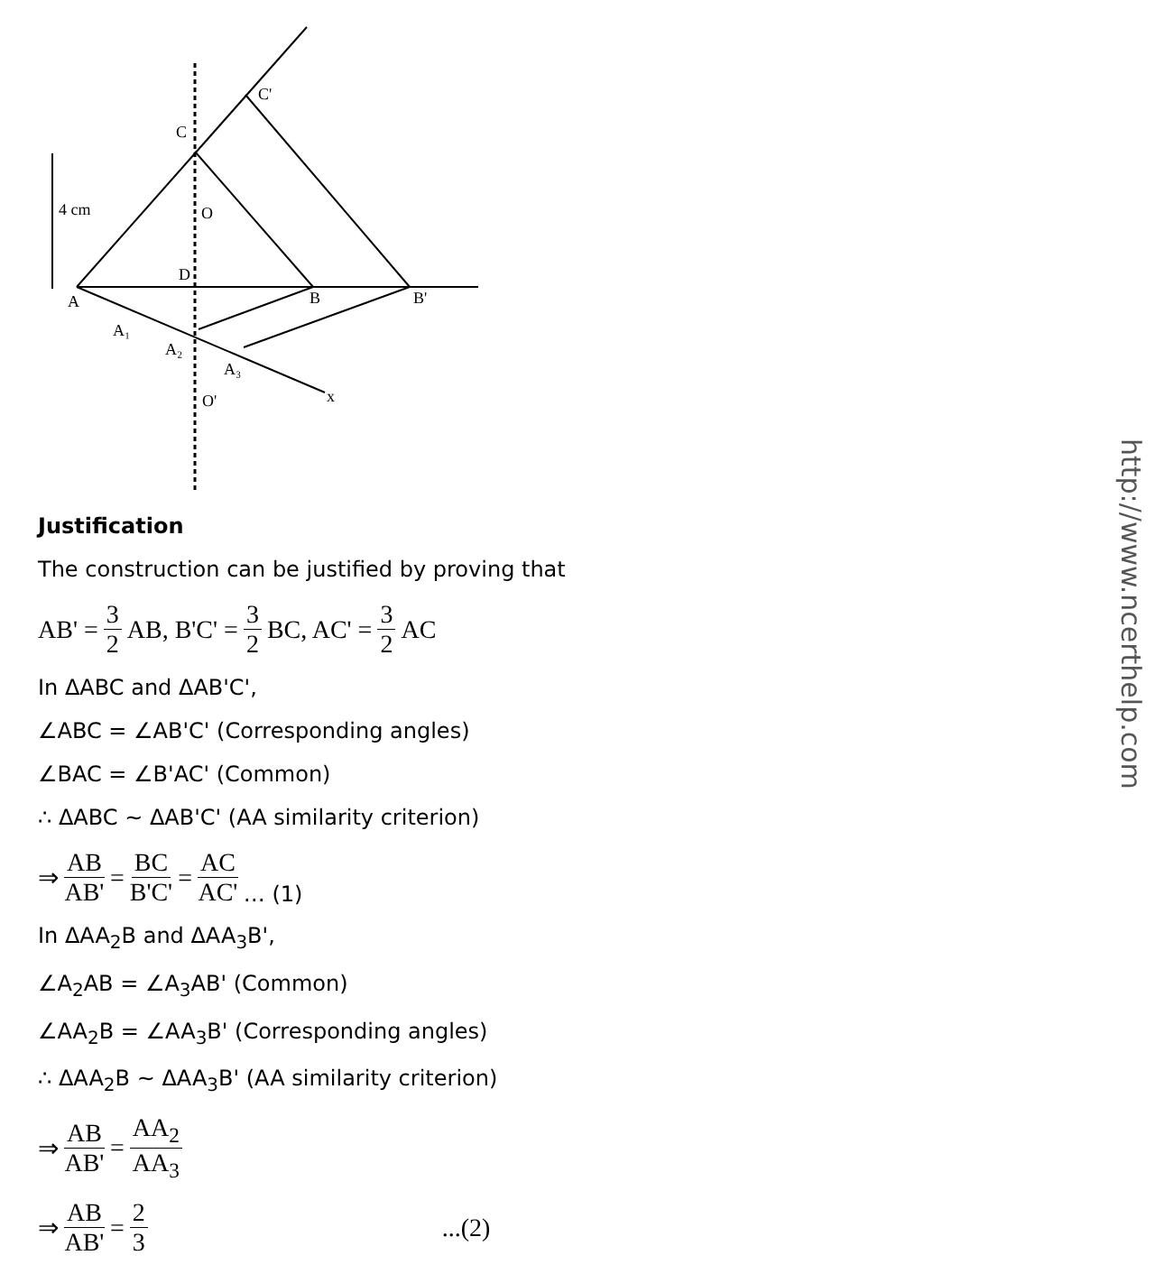4 cm
A
B
B'
C
C'
D
O
O'
x
A₁
A₂
A₃
Justification
The construction can be justified by proving that
AB' = 3 2 AB, B'C' = 3 2 BC, AC' = 3 2 AC
In ΔABC and ΔAB'C',
∠ABC = ∠AB'C' (Corresponding angles)
∠BAC = ∠B'AC' (Common)
∴ ΔABC ~ ΔAB'C' (AA similarity criterion)
⇒ AB AB' = BC B'C' = AC AC' … (1)
In ΔAA<sub>2</sub>B and ΔAA<sub>3</sub>B',
∠A<sub>2</sub>AB = ∠A<sub>3</sub>AB' (Common)
∠AA<sub>2</sub>B = ∠AA<sub>3</sub>B' (Corresponding angles)
∴ ΔAA<sub>2</sub>B ~ ΔAA<sub>3</sub>B' (AA similarity criterion)
⇒ AB AB' = AA<sub>2</sub> AA<sub>3</sub>
⇒ AB AB' = 2 3...(2)
http://www.ncerthelp.com